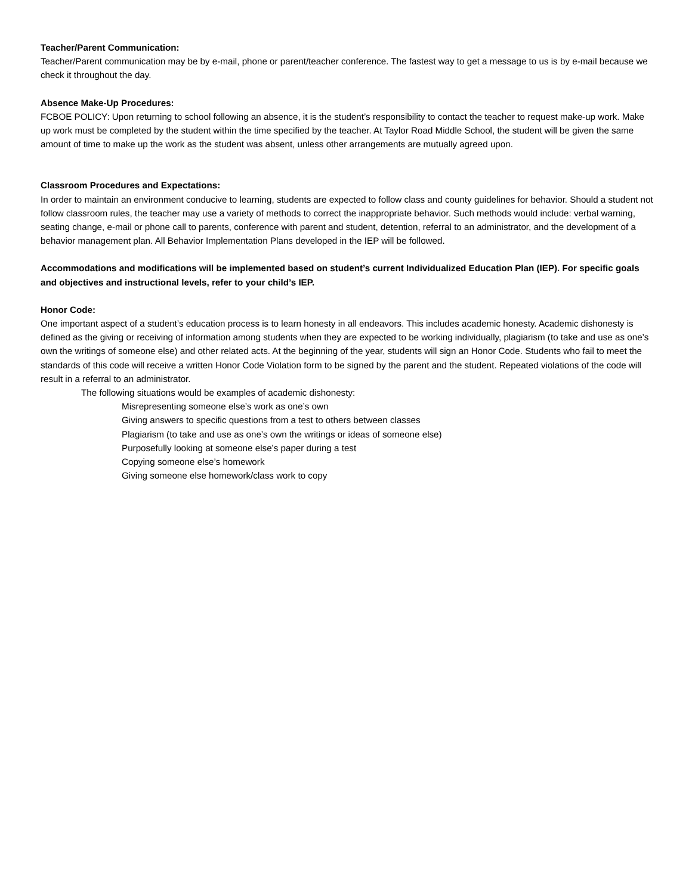Teacher/Parent Communication:
Teacher/Parent communication may be by e-mail, phone or parent/teacher conference. The fastest way to get a message to us is by e-mail because we check it throughout the day.
Absence Make-Up Procedures:
FCBOE POLICY: Upon returning to school following an absence, it is the student’s responsibility to contact the teacher to request make-up work. Make up work must be completed by the student within the time specified by the teacher. At Taylor Road Middle School, the student will be given the same amount of time to make up the work as the student was absent, unless other arrangements are mutually agreed upon.
Classroom Procedures and Expectations:
In order to maintain an environment conducive to learning, students are expected to follow class and county guidelines for behavior. Should a student not follow classroom rules, the teacher may use a variety of methods to correct the inappropriate behavior. Such methods would include: verbal warning, seating change, e-mail or phone call to parents, conference with parent and student, detention, referral to an administrator, and the development of a behavior management plan. All Behavior Implementation Plans developed in the IEP will be followed.
Accommodations and modifications will be implemented based on student’s current Individualized Education Plan (IEP). For specific goals and objectives and instructional levels, refer to your child’s IEP.
Honor Code:
One important aspect of a student’s education process is to learn honesty in all endeavors. This includes academic honesty. Academic dishonesty is defined as the giving or receiving of information among students when they are expected to be working individually, plagiarism (to take and use as one’s own the writings of someone else) and other related acts. At the beginning of the year, students will sign an Honor Code. Students who fail to meet the standards of this code will receive a written Honor Code Violation form to be signed by the parent and the student. Repeated violations of the code will result in a referral to an administrator.
The following situations would be examples of academic dishonesty:
Misrepresenting someone else’s work as one’s own
Giving answers to specific questions from a test to others between classes
Plagiarism (to take and use as one’s own the writings or ideas of someone else)
Purposefully looking at someone else’s paper during a test
Copying someone else’s homework
Giving someone else homework/class work to copy